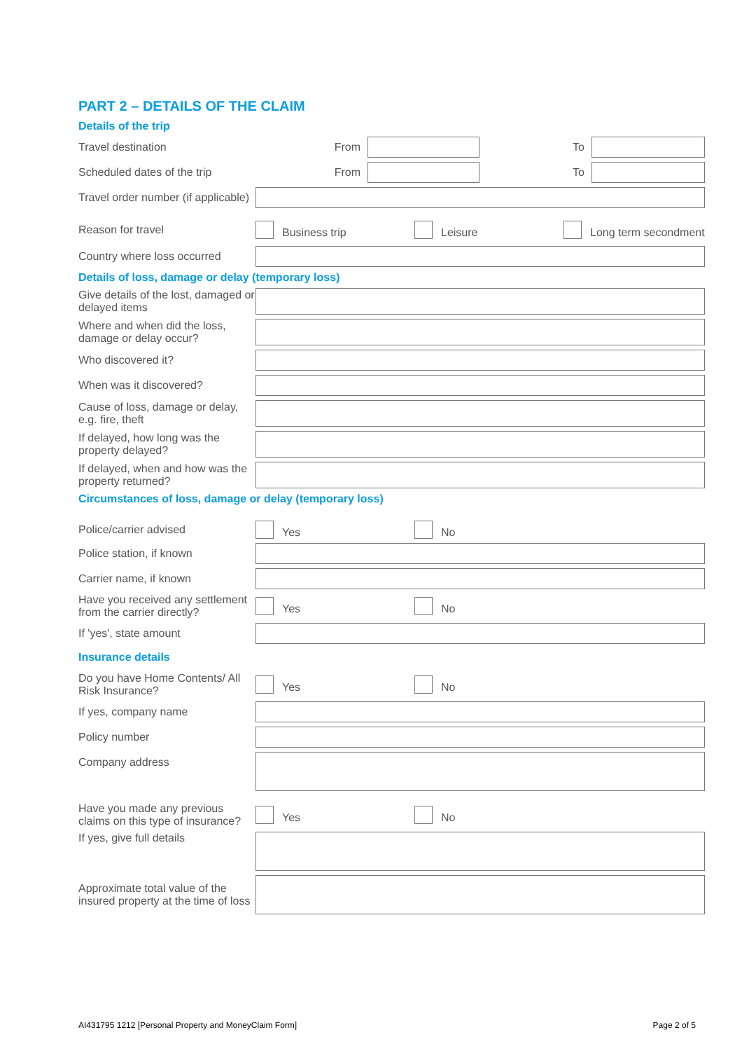PART 2 – DETAILS OF THE CLAIM
Details of the trip
Travel destination
From To
Scheduled dates of the trip
From To
Travel order number (if applicable)
Reason for travel
Business trip Leisure Long term secondment
Country where loss occurred
Details of loss, damage or delay (temporary loss)
Give details of the lost, damaged or delayed items
Where and when did the loss, damage or delay occur?
Who discovered it?
When was it discovered?
Cause of loss, damage or delay, e.g. fire, theft
If delayed, how long was the property delayed?
If delayed, when and how was the property returned?
Circumstances of loss, damage or delay (temporary loss)
Police/carrier advised
Yes No
Police station, if known
Carrier name, if known
Have you received any settlement from the carrier directly?
Yes No
If 'yes', state amount
Insurance details
Do you have Home Contents/ All Risk Insurance?
Yes No
If yes, company name
Policy number
Company address
Have you made any previous claims on this type of insurance?
Yes No
If yes, give full details
Approximate total value of the insured property at the time of loss
AI431795 1212 [Personal Property and MoneyClaim Form] Page 2 of 5